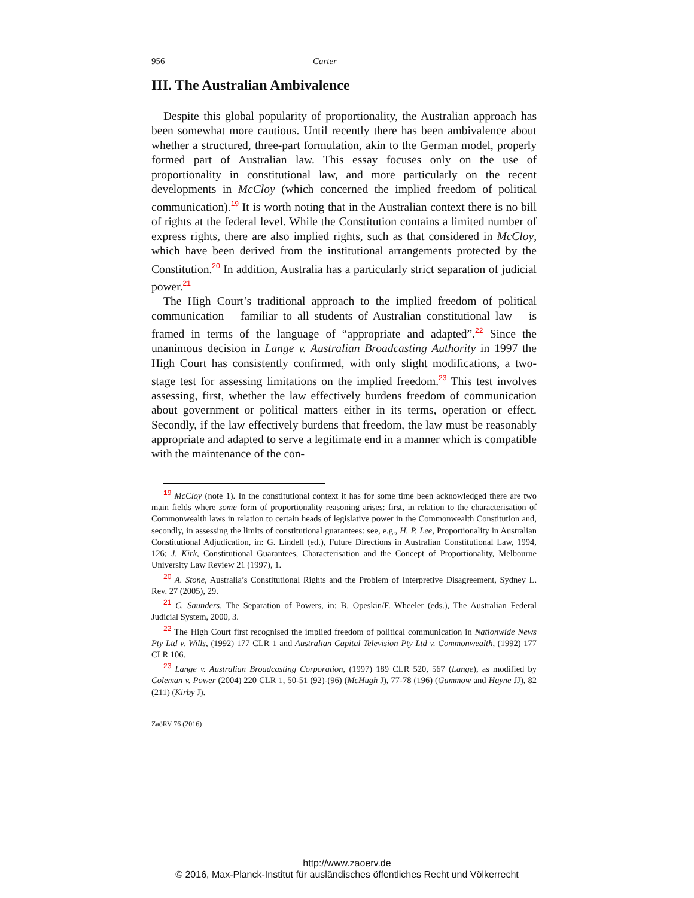956 Carter
III. The Australian Ambivalence
Despite this global popularity of proportionality, the Australian approach has been somewhat more cautious. Until recently there has been ambivalence about whether a structured, three-part formulation, akin to the German model, properly formed part of Australian law. This essay focuses only on the use of proportionality in constitutional law, and more particularly on the recent developments in McCloy (which concerned the implied freedom of political communication).<sup>19</sup> It is worth noting that in the Australian context there is no bill of rights at the federal level. While the Constitution contains a limited number of express rights, there are also implied rights, such as that considered in McCloy, which have been derived from the institutional arrangements protected by the Constitution.<sup>20</sup> In addition, Australia has a particularly strict separation of judicial power.<sup>21</sup>
The High Court’s traditional approach to the implied freedom of political communication – familiar to all students of Australian constitutional law – is framed in terms of the language of “appropriate and adapted”.<sup>22</sup> Since the unanimous decision in Lange v. Australian Broadcasting Authority in 1997 the High Court has consistently confirmed, with only slight modifications, a two-stage test for assessing limitations on the implied freedom.<sup>23</sup> This test involves assessing, first, whether the law effectively burdens freedom of communication about government or political matters either in its terms, operation or effect. Secondly, if the law effectively burdens that freedom, the law must be reasonably appropriate and adapted to serve a legitimate end in a manner which is compatible with the maintenance of the con-
<sup>19</sup> McCloy (note 1). In the constitutional context it has for some time been acknowledged there are two main fields where some form of proportionality reasoning arises: first, in relation to the characterisation of Commonwealth laws in relation to certain heads of legislative power in the Commonwealth Constitution and, secondly, in assessing the limits of constitutional guarantees: see, e.g., H. P. Lee, Proportionality in Australian Constitutional Adjudication, in: G. Lindell (ed.), Future Directions in Australian Constitutional Law, 1994, 126; J. Kirk, Constitutional Guarantees, Characterisation and the Concept of Proportionality, Melbourne University Law Review 21 (1997), 1.
<sup>20</sup> A. Stone, Australia’s Constitutional Rights and the Problem of Interpretive Disagreement, Sydney L. Rev. 27 (2005), 29.
<sup>21</sup> C. Saunders, The Separation of Powers, in: B. Opeskin/F. Wheeler (eds.), The Australian Federal Judicial System, 2000, 3.
<sup>22</sup> The High Court first recognised the implied freedom of political communication in Nationwide News Pty Ltd v. Wills, (1992) 177 CLR 1 and Australian Capital Television Pty Ltd v. Commonwealth, (1992) 177 CLR 106.
<sup>23</sup> Lange v. Australian Broadcasting Corporation, (1997) 189 CLR 520, 567 (Lange), as modified by Coleman v. Power (2004) 220 CLR 1, 50-51 (92)-(96) (McHugh J), 77-78 (196) (Gummow and Hayne JJ), 82 (211) (Kirby J).
ZaöRV 76 (2016)
http://www.zaoerv.de
© 2016, Max-Planck-Institut für ausländisches öffentliches Recht und Völkerrecht